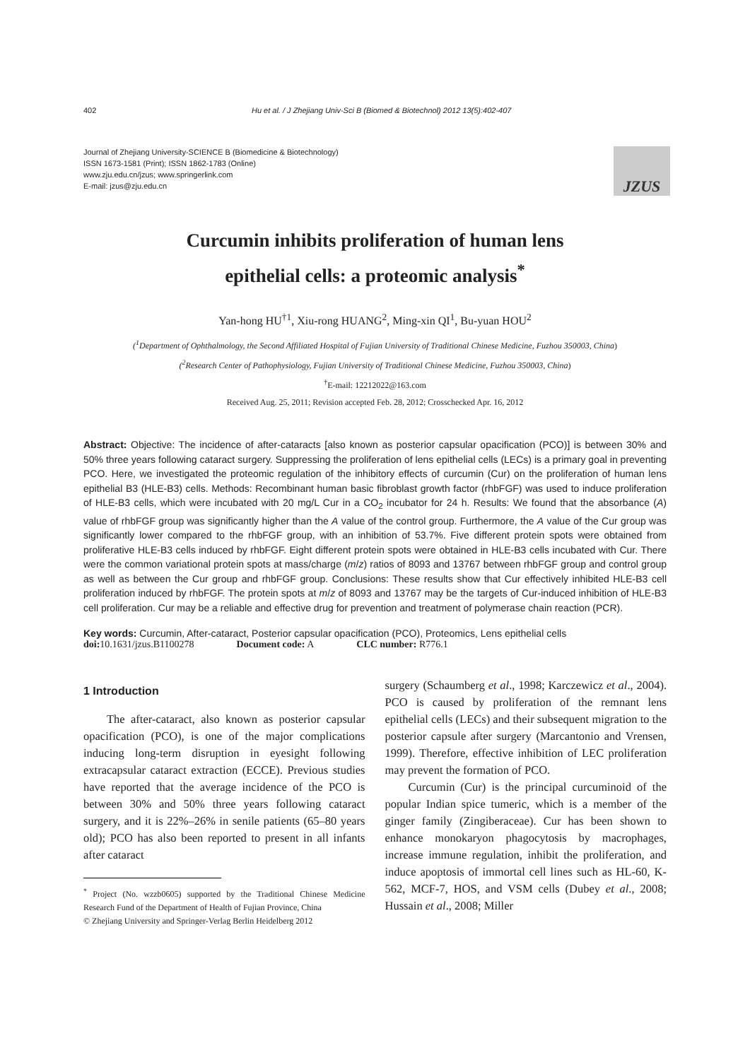402 Hu et al. / J Zhejiang Univ-Sci B (Biomed & Biotechnol) 2012 13(5):402-407
Journal of Zhejiang University-SCIENCE B (Biomedicine & Biotechnology)
ISSN 1673-1581 (Print); ISSN 1862-1783 (Online)
www.zju.edu.cn/jzus; www.springerlink.com
E-mail: jzus@zju.edu.cn
JZUS
Curcumin inhibits proliferation of human lens
epithelial cells: a proteomic analysis<sup>*</sup>
Yan-hong HU<sup>†1</sup>, Xiu-rong HUANG<sup>2</sup>, Ming-xin QI<sup>1</sup>, Bu-yuan HOU<sup>2</sup>
(<sup>1</sup>Department of Ophthalmology, the Second Affiliated Hospital of Fujian University of Traditional Chinese Medicine, Fuzhou 350003, China)
(<sup>2</sup>Research Center of Pathophysiology, Fujian University of Traditional Chinese Medicine, Fuzhou 350003, China)
<sup>†</sup> E-mail: 12212022@163.com
Received Aug. 25, 2011; Revision accepted Feb. 28, 2012; Crosschecked Apr. 16, 2012
Abstract: Objective: The incidence of after-cataracts [also known as posterior capsular opacification (PCO)] is between 30% and 50% three years following cataract surgery. Suppressing the proliferation of lens epithelial cells (LECs) is a primary goal in preventing PCO. Here, we investigated the proteomic regulation of the inhibitory effects of curcumin (Cur) on the proliferation of human lens epithelial B3 (HLE-B3) cells. Methods: Recombinant human basic fibroblast growth factor (rhbFGF) was used to induce proliferation of HLE-B3 cells, which were incubated with 20 mg/L Cur in a CO<sub>2</sub> incubator for 24 h. Results: We found that the absorbance (A) value of rhbFGF group was significantly higher than the A value of the control group. Furthermore, the A value of the Cur group was significantly lower compared to the rhbFGF group, with an inhibition of 53.7%. Five different protein spots were obtained from proliferative HLE-B3 cells induced by rhbFGF. Eight different protein spots were obtained in HLE-B3 cells incubated with Cur. There were the common variational protein spots at mass/charge (m/z) ratios of 8093 and 13767 between rhbFGF group and control group as well as between the Cur group and rhbFGF group. Conclusions: These results show that Cur effectively inhibited HLE-B3 cell proliferation induced by rhbFGF. The protein spots at m/z of 8093 and 13767 may be the targets of Cur-induced inhibition of HLE-B3 cell proliferation. Cur may be a reliable and effective drug for prevention and treatment of polymerase chain reaction (PCR).
Key words: Curcumin, After-cataract, Posterior capsular opacification (PCO), Proteomics, Lens epithelial cells
doi: 10.1631/jzus.B1100278 Document code: A CLC number: R776.1
1 Introduction
The after-cataract, also known as posterior capsular opacification (PCO), is one of the major complications inducing long-term disruption in eyesight following extracapsular cataract extraction (ECCE). Previous studies have reported that the average incidence of the PCO is between 30% and 50% three years following cataract surgery, and it is 22%–26% in senile patients (65–80 years old); PCO has also been reported to present in all infants after cataract
<sup>*</sup> Project (No. wzzb0605) supported by the Traditional Chinese Medicine Research Fund of the Department of Health of Fujian Province, China
© Zhejiang University and Springer-Verlag Berlin Heidelberg 2012
surgery (Schaumberg et al., 1998; Karczewicz et al., 2004). PCO is caused by proliferation of the remnant lens epithelial cells (LECs) and their subsequent migration to the posterior capsule after surgery (Marcantonio and Vrensen, 1999). Therefore, effective inhibition of LEC proliferation may prevent the formation of PCO.
Curcumin (Cur) is the principal curcuminoid of the popular Indian spice tumeric, which is a member of the ginger family (Zingiberaceae). Cur has been shown to enhance monokaryon phagocytosis by macrophages, increase immune regulation, inhibit the proliferation, and induce apoptosis of immortal cell lines such as HL-60, K-562, MCF-7, HOS, and VSM cells (Dubey et al., 2008; Hussain et al., 2008; Miller